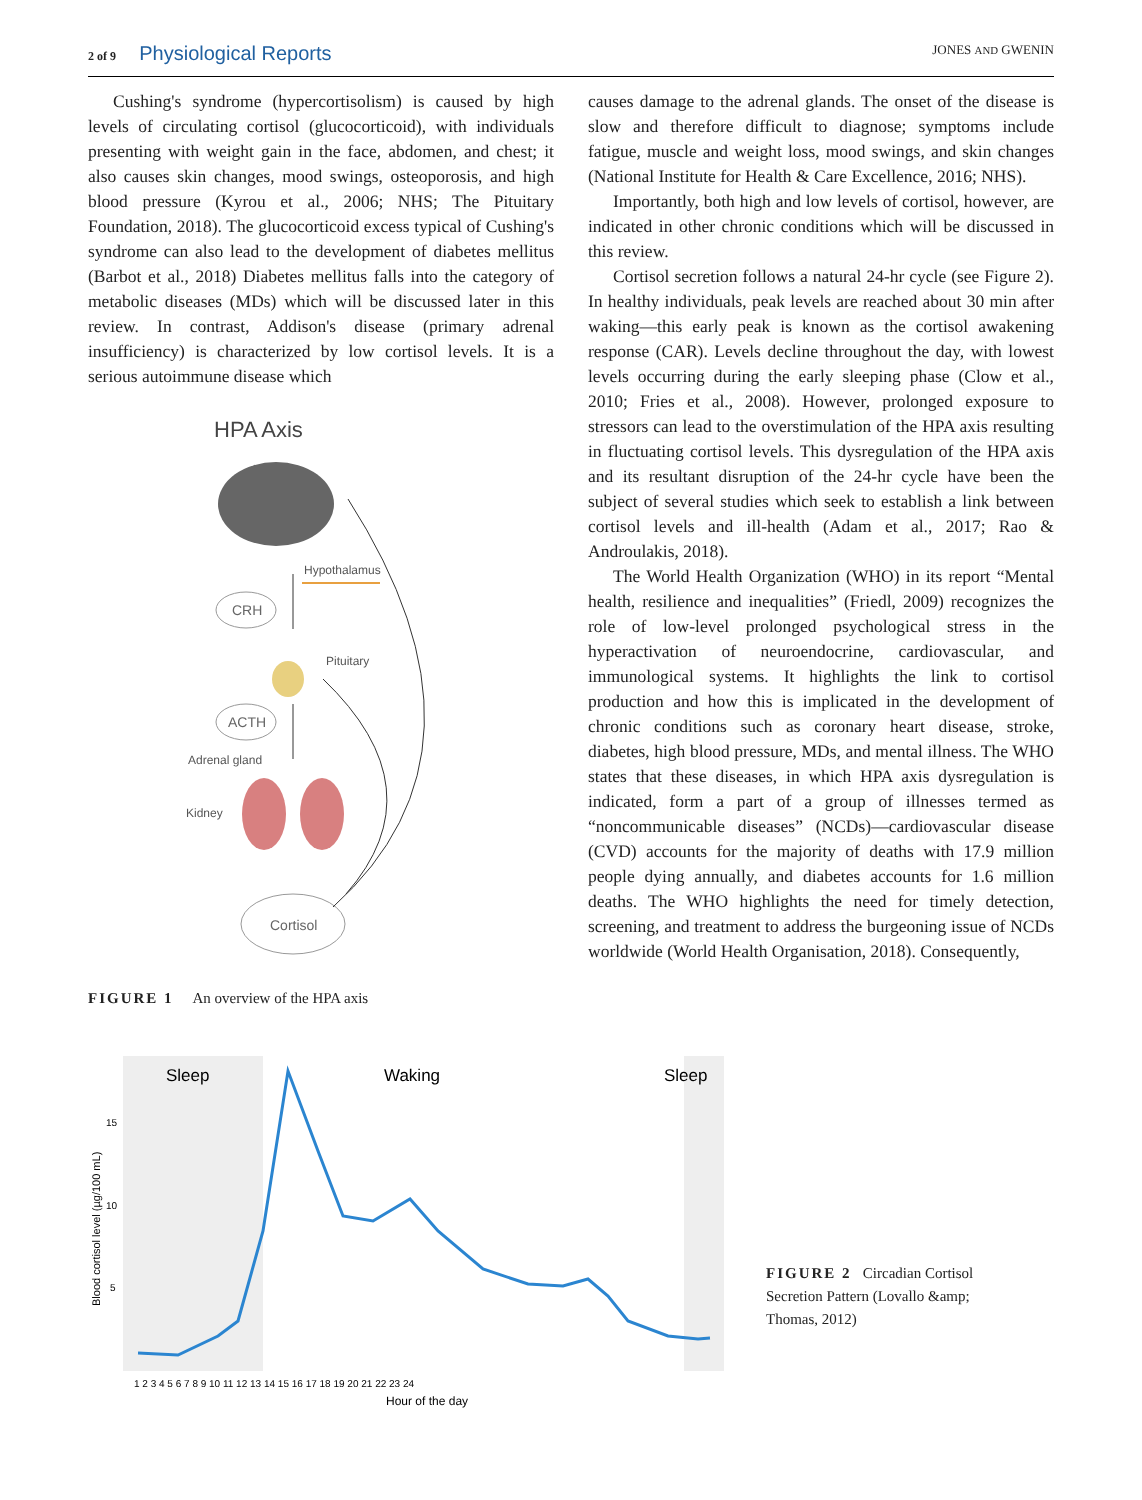2 of 9 Physiological Reports
JONES AND GWENIN
Cushing's syndrome (hypercortisolism) is caused by high levels of circulating cortisol (glucocorticoid), with individuals presenting with weight gain in the face, abdomen, and chest; it also causes skin changes, mood swings, osteoporosis, and high blood pressure (Kyrou et al., 2006; NHS; The Pituitary Foundation, 2018). The glucocorticoid excess typical of Cushing's syndrome can also lead to the development of diabetes mellitus (Barbot et al., 2018) Diabetes mellitus falls into the category of metabolic diseases (MDs) which will be discussed later in this review. In contrast, Addison's disease (primary adrenal insufficiency) is characterized by low cortisol levels. It is a serious autoimmune disease which
HPA Axis
Hypothalamus
CRH
Pituitary
ACTH
Adrenal gland
Kidney
Cortisol
FIGURE 1 An overview of the HPA axis
causes damage to the adrenal glands. The onset of the disease is slow and therefore difficult to diagnose; symptoms include fatigue, muscle and weight loss, mood swings, and skin changes (National Institute for Health & Care Excellence, 2016; NHS).
Importantly, both high and low levels of cortisol, however, are indicated in other chronic conditions which will be discussed in this review.
Cortisol secretion follows a natural 24-hr cycle (see Figure 2). In healthy individuals, peak levels are reached about 30 min after waking—this early peak is known as the cortisol awakening response (CAR). Levels decline throughout the day, with lowest levels occurring during the early sleeping phase (Clow et al., 2010; Fries et al., 2008). However, prolonged exposure to stressors can lead to the overstimulation of the HPA axis resulting in fluctuating cortisol levels. This dysregulation of the HPA axis and its resultant disruption of the 24-hr cycle have been the subject of several studies which seek to establish a link between cortisol levels and ill-health (Adam et al., 2017; Rao & Androulakis, 2018).
The World Health Organization (WHO) in its report “Mental health, resilience and inequalities” (Friedl, 2009) recognizes the role of low-level prolonged psychological stress in the hyperactivation of neuroendocrine, cardiovascular, and immunological systems. It highlights the link to cortisol production and how this is implicated in the development of chronic conditions such as coronary heart disease, stroke, diabetes, high blood pressure, MDs, and mental illness. The WHO states that these diseases, in which HPA axis dysregulation is indicated, form a part of a group of illnesses termed as “noncommunicable diseases” (NCDs)—cardiovascular disease (CVD) accounts for the majority of deaths with 17.9 million people dying annually, and diabetes accounts for 1.6 million deaths. The WHO highlights the need for timely detection, screening, and treatment to address the burgeoning issue of NCDs worldwide (World Health Organisation, 2018). Consequently,
Sleep
Waking
Sleep
15
10
5
Blood cortisol level (µg/100 mL)
1 2 3 4 5 6 7 8 9 10 11 12 13 14 15 16 17 18 19 20 21 22 23 24
Hour of the day
FIGURE 2 Circadian Cortisol Secretion Pattern (Lovallo &amp; Thomas, 2012)